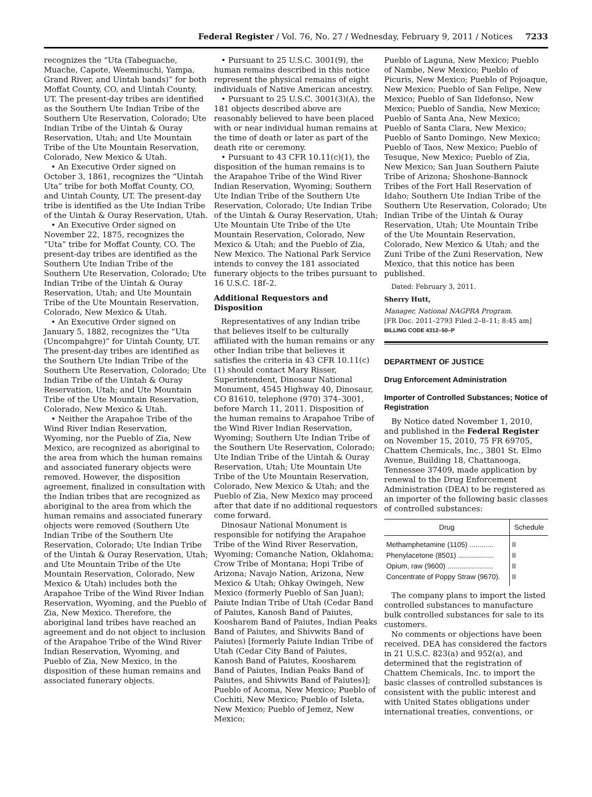Federal Register / Vol. 76, No. 27 / Wednesday, February 9, 2011 / Notices 7233
recognizes the “Uta (Tabeguache, Muache, Capote, Weeminuchi, Yampa, Grand River, and Uintah bands)” for both Moffat County, CO, and Uintah County, UT. The present-day tribes are identified as the Southern Ute Indian Tribe of the Southern Ute Reservation, Colorado; Ute Indian Tribe of the Uintah & Ouray Reservation, Utah; and Ute Mountain Tribe of the Ute Mountain Reservation, Colorado, New Mexico & Utah.
• An Executive Order signed on October 3, 1861, recognizes the “Uintah Uta” tribe for both Moffat County, CO, and Uintah County, UT. The present-day tribe is identified as the Ute Indian Tribe of the Uintah & Ouray Reservation, Utah.
• An Executive Order signed on November 22, 1875, recognizes the “Uta” tribe for Moffat County, CO. The present-day tribes are identified as the Southern Ute Indian Tribe of the Southern Ute Reservation, Colorado; Ute Indian Tribe of the Uintah & Ouray Reservation, Utah; and Ute Mountain Tribe of the Ute Mountain Reservation, Colorado, New Mexico & Utah.
• An Executive Order signed on January 5, 1882, recognizes the “Uta (Uncompahgre)” for Uintah County, UT. The present-day tribes are identified as the Southern Ute Indian Tribe of the Southern Ute Reservation, Colorado; Ute Indian Tribe of the Uintah & Ouray Reservation, Utah; and Ute Mountain Tribe of the Ute Mountain Reservation, Colorado, New Mexico & Utah.
• Neither the Arapahoe Tribe of the Wind River Indian Reservation, Wyoming, nor the Pueblo of Zia, New Mexico, are recognized as aboriginal to the area from which the human remains and associated funerary objects were removed. However, the disposition agreement, finalized in consultation with the Indian tribes that are recognized as aboriginal to the area from which the human remains and associated funerary objects were removed (Southern Ute Indian Tribe of the Southern Ute Reservation, Colorado; Ute Indian Tribe of the Uintah & Ouray Reservation, Utah; and Ute Mountain Tribe of the Ute Mountain Reservation, Colorado, New Mexico & Utah) includes both the Arapahoe Tribe of the Wind River Indian Reservation, Wyoming, and the Pueblo of Zia, New Mexico. Therefore, the aboriginal land tribes have reached an agreement and do not object to inclusion of the Arapahoe Tribe of the Wind River Indian Reservation, Wyoming, and Pueblo of Zia, New Mexico, in the disposition of these human remains and associated funerary objects.
• Pursuant to 25 U.S.C. 3001(9), the human remains described in this notice represent the physical remains of eight individuals of Native American ancestry.
• Pursuant to 25 U.S.C. 3001(3)(A), the 181 objects described above are reasonably believed to have been placed with or near individual human remains at the time of death or later as part of the death rite or ceremony.
• Pursuant to 43 CFR 10.11(c)(1), the disposition of the human remains is to the Arapahoe Tribe of the Wind River Indian Reservation, Wyoming; Southern Ute Indian Tribe of the Southern Ute Reservation, Colorado; Ute Indian Tribe of the Uintah & Ouray Reservation, Utah; Ute Mountain Ute Tribe of the Ute Mountain Reservation, Colorado, New Mexico & Utah; and the Pueblo of Zia, New Mexico. The National Park Service intends to convey the 181 associated funerary objects to the tribes pursuant to 16 U.S.C. 18f–2.
Additional Requestors and Disposition
Representatives of any Indian tribe that believes itself to be culturally affiliated with the human remains or any other Indian tribe that believes it satisfies the criteria in 43 CFR 10.11(c)(1) should contact Mary Risser, Superintendent, Dinosaur National Monument, 4545 Highway 40, Dinosaur, CO 81610, telephone (970) 374–3001, before March 11, 2011. Disposition of the human remains to Arapahoe Tribe of the Wind River Indian Reservation, Wyoming; Southern Ute Indian Tribe of the Southern Ute Reservation, Colorado; Ute Indian Tribe of the Uintah & Ouray Reservation, Utah; Ute Mountain Ute Tribe of the Ute Mountain Reservation, Colorado, New Mexico & Utah; and the Pueblo of Zia, New Mexico may proceed after that date if no additional requestors come forward.
Dinosaur National Monument is responsible for notifying the Arapahoe Tribe of the Wind River Reservation, Wyoming; Comanche Nation, Oklahoma; Crow Tribe of Montana; Hopi Tribe of Arizona; Navajo Nation, Arizona, New Mexico & Utah; Ohkay Owingeh, New Mexico (formerly Pueblo of San Juan); Paiute Indian Tribe of Utah (Cedar Band of Paiutes, Kanosh Band of Paiutes, Koosharem Band of Paiutes, Indian Peaks Band of Paiutes, and Shivwits Band of Paiutes) [formerly Paiute Indian Tribe of Utah (Cedar City Band of Paiutes, Kanosh Band of Paiutes, Koosharem Band of Paiutes, Indian Peaks Band of Paiutes, and Shivwits Band of Paiutes)]; Pueblo of Acoma, New Mexico; Pueblo of Cochiti, New Mexico; Pueblo of Isleta, New Mexico; Pueblo of Jemez, New Mexico;
Pueblo of Laguna, New Mexico; Pueblo of Nambe, New Mexico; Pueblo of Picuris, New Mexico; Pueblo of Pojoaque, New Mexico; Pueblo of San Felipe, New Mexico; Pueblo of San Ildefonso, New Mexico; Pueblo of Sandia, New Mexico; Pueblo of Santa Ana, New Mexico; Pueblo of Santa Clara, New Mexico; Pueblo of Santo Domingo, New Mexico; Pueblo of Taos, New Mexico; Pueblo of Tesuque, New Mexico; Pueblo of Zia, New Mexico; San Juan Southern Paiute Tribe of Arizona; Shoshone-Bannock Tribes of the Fort Hall Reservation of Idaho; Southern Ute Indian Tribe of the Southern Ute Reservation, Colorado; Ute Indian Tribe of the Uintah & Ouray Reservation, Utah; Ute Mountain Tribe of the Ute Mountain Reservation, Colorado, New Mexico & Utah; and the Zuni Tribe of the Zuni Reservation, New Mexico, that this notice has been published.
Dated: February 3, 2011.
Sherry Hutt,
Manager, National NAGPRA Program.
[FR Doc. 2011–2793 Filed 2–8–11; 8:45 am]
BILLING CODE 4312–50–P
DEPARTMENT OF JUSTICE
Drug Enforcement Administration
Importer of Controlled Substances; Notice of Registration
By Notice dated November 1, 2010, and published in the Federal Register on November 15, 2010, 75 FR 69705, Chattem Chemicals, Inc., 3801 St. Elmo Avenue, Building 18, Chattanooga, Tennessee 37409, made application by renewal to the Drug Enforcement Administration (DEA) to be registered as an importer of the following basic classes of controlled substances:
| Drug | Schedule |
| --- | --- |
| Methamphetamine (1105) ............ | II |
| Phenylacetone (8501) .................. | II |
| Opium, raw (9600) ....................... | II |
| Concentrate of Poppy Straw (9670). | II |
The company plans to import the listed controlled substances to manufacture bulk controlled substances for sale to its customers.
No comments or objections have been received. DEA has considered the factors in 21 U.S.C. 823(a) and 952(a), and determined that the registration of Chattem Chemicals, Inc. to import the basic classes of controlled substances is consistent with the public interest and with United States obligations under international treaties, conventions, or